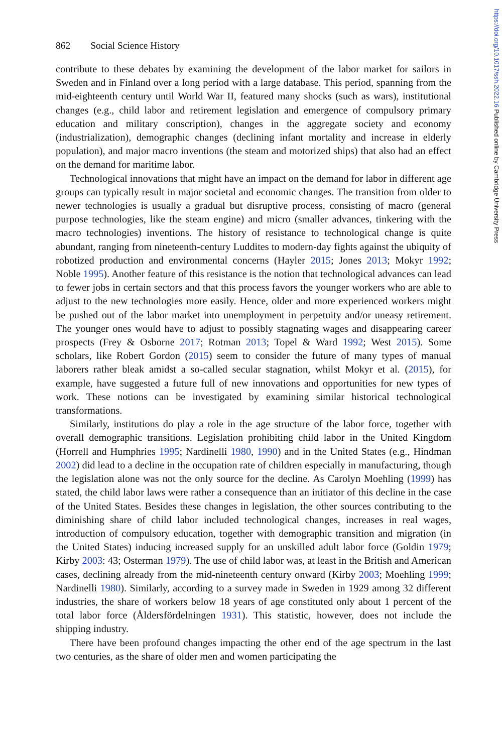https://doi.org/10.1017/ssh.2022.16 Published online by Cambridge University Press
862 Social Science History
contribute to these debates by examining the development of the labor market for sailors in Sweden and in Finland over a long period with a large database. This period, spanning from the mid-eighteenth century until World War II, featured many shocks (such as wars), institutional changes (e.g., child labor and retirement legislation and emergence of compulsory primary education and military conscription), changes in the aggregate society and economy (industrialization), demographic changes (declining infant mortality and increase in elderly population), and major macro inventions (the steam and motorized ships) that also had an effect on the demand for maritime labor.
Technological innovations that might have an impact on the demand for labor in different age groups can typically result in major societal and economic changes. The transition from older to newer technologies is usually a gradual but disruptive process, consisting of macro (general purpose technologies, like the steam engine) and micro (smaller advances, tinkering with the macro technologies) inventions. The history of resistance to technological change is quite abundant, ranging from nineteenth-century Luddites to modern-day fights against the ubiquity of robotized production and environmental concerns (Hayler 2015; Jones 2013; Mokyr 1992; Noble 1995). Another feature of this resistance is the notion that technological advances can lead to fewer jobs in certain sectors and that this process favors the younger workers who are able to adjust to the new technologies more easily. Hence, older and more experienced workers might be pushed out of the labor market into unemployment in perpetuity and/or uneasy retirement. The younger ones would have to adjust to possibly stagnating wages and disappearing career prospects (Frey & Osborne 2017; Rotman 2013; Topel & Ward 1992; West 2015). Some scholars, like Robert Gordon (2015) seem to consider the future of many types of manual laborers rather bleak amidst a so-called secular stagnation, whilst Mokyr et al. (2015), for example, have suggested a future full of new innovations and opportunities for new types of work. These notions can be investigated by examining similar historical technological transformations.
Similarly, institutions do play a role in the age structure of the labor force, together with overall demographic transitions. Legislation prohibiting child labor in the United Kingdom (Horrell and Humphries 1995; Nardinelli 1980, 1990) and in the United States (e.g., Hindman 2002) did lead to a decline in the occupation rate of children especially in manufacturing, though the legislation alone was not the only source for the decline. As Carolyn Moehling (1999) has stated, the child labor laws were rather a consequence than an initiator of this decline in the case of the United States. Besides these changes in legislation, the other sources contributing to the diminishing share of child labor included technological changes, increases in real wages, introduction of compulsory education, together with demographic transition and migration (in the United States) inducing increased supply for an unskilled adult labor force (Goldin 1979; Kirby 2003: 43; Osterman 1979). The use of child labor was, at least in the British and American cases, declining already from the mid-nineteenth century onward (Kirby 2003; Moehling 1999; Nardinelli 1980). Similarly, according to a survey made in Sweden in 1929 among 32 different industries, the share of workers below 18 years of age constituted only about 1 percent of the total labor force (Åldersfördelningen 1931). This statistic, however, does not include the shipping industry.
There have been profound changes impacting the other end of the age spectrum in the last two centuries, as the share of older men and women participating the